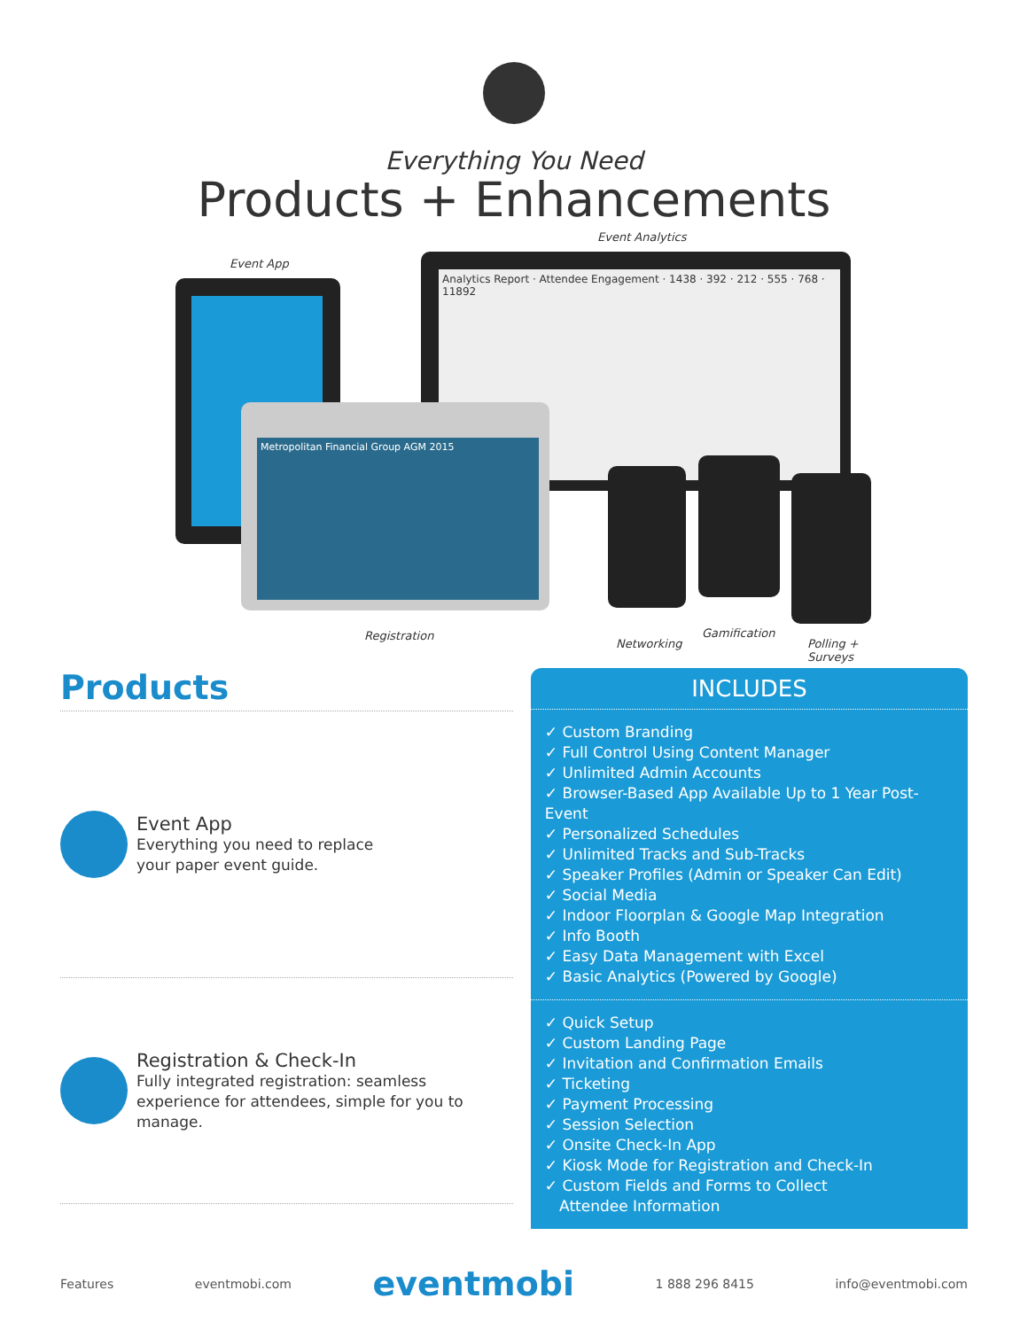Everything You Need
Products + Enhancements
Event Analytics
Event App
Analytics Report · Attendee Engagement · 1438 · 392 · 212 · 555 · 768 · 11892
Metropolitan Financial Group AGM 2015
Registration
Networking
Gamification
Polling +
Surveys
Products
Event App
Everything you need to replace
your paper event guide.
Registration & Check-In
Fully integrated registration: seamless experience for attendees, simple for you to manage.
INCLUDES
✓ Custom Branding
✓ Full Control Using Content Manager
✓ Unlimited Admin Accounts
✓ Browser-Based App Available Up to 1 Year Post-Event
✓ Personalized Schedules
✓ Unlimited Tracks and Sub-Tracks
✓ Speaker Profiles (Admin or Speaker Can Edit)
✓ Social Media
✓ Indoor Floorplan & Google Map Integration
✓ Info Booth
✓ Easy Data Management with Excel
✓ Basic Analytics (Powered by Google)
✓ Quick Setup
✓ Custom Landing Page
✓ Invitation and Confirmation Emails
✓ Ticketing
✓ Payment Processing
✓ Session Selection
✓ Onsite Check-In App
✓ Kiosk Mode for Registration and Check-In
✓ Custom Fields and Forms to Collect
Attendee Information
Features eventmobi.com eventmobi 1 888 296 8415 info@eventmobi.com